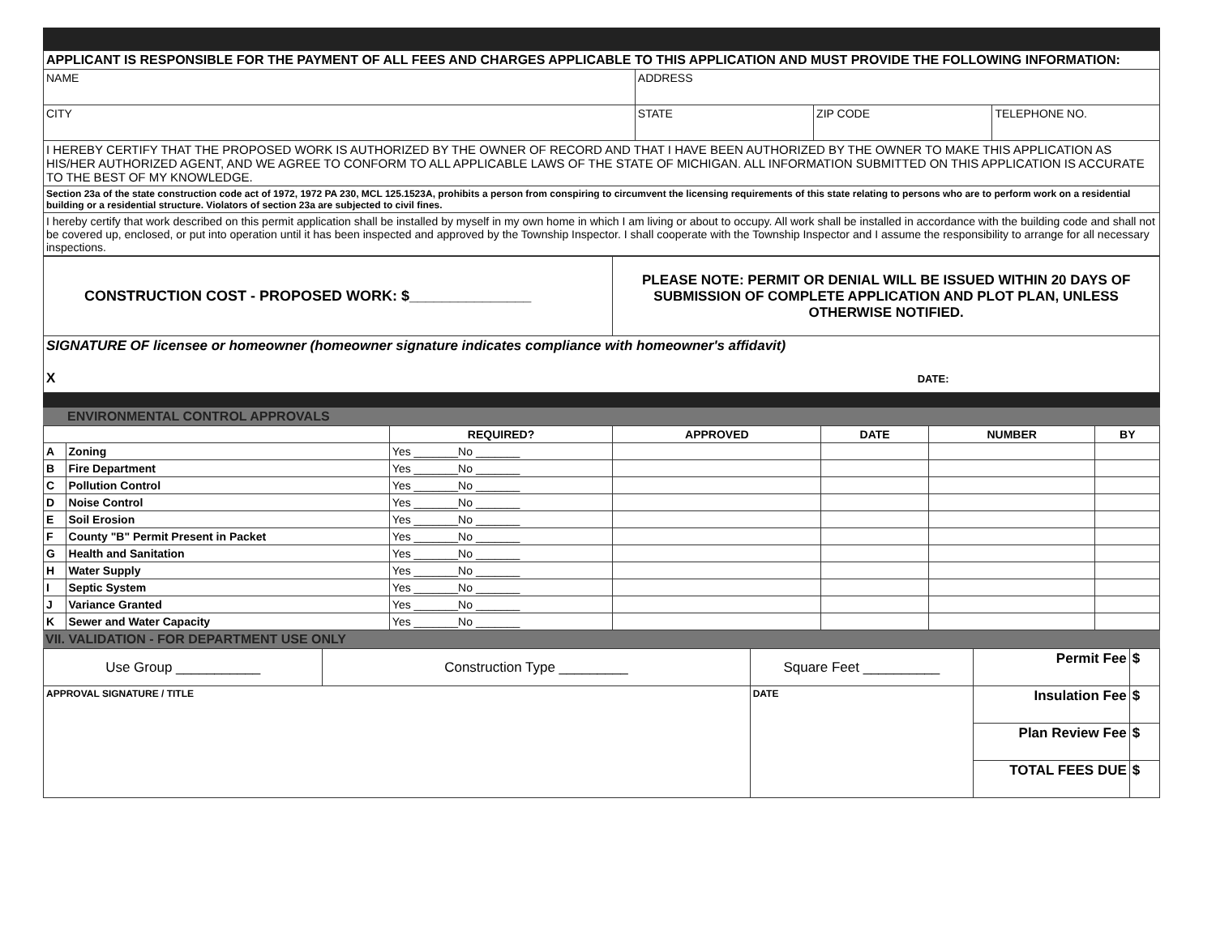| APPLICANT IS RESPONSIBLE FOR THE PAYMENT OF ALL FEES AND CHARGES APPLICABLE TO THIS APPLICATION AND MUST PROVIDE THE FOLLOWING INFORMATION: | | | |
| NAME | ADDRESS | | |
| CITY | STATE | ZIP CODE | TELEPHONE NO. |
| I HEREBY CERTIFY THAT THE PROPOSED WORK IS AUTHORIZED BY THE OWNER OF RECORD AND THAT I HAVE BEEN AUTHORIZED BY THE OWNER TO MAKE THIS APPLICATION AS HIS/HER AUTHORIZED AGENT, AND WE AGREE TO CONFORM TO ALL APPLICABLE LAWS OF THE STATE OF MICHIGAN. ALL INFORMATION SUBMITTED ON THIS APPLICATION IS ACCURATE TO THE BEST OF MY KNOWLEDGE. | | | |
| Section 23a of the state construction code act of 1972, 1972 PA 230, MCL 125.1523A, prohibits a person from conspiring to circumvent the licensing requirements of this state relating to persons who are to perform work on a residential building or a residential structure. Violators of section 23a are subjected to civil fines. | | | |
| I hereby certify that work described on this permit application shall be installed by myself in my own home in which I am living or about to occupy. All work shall be installed in accordance with the building code and shall not be covered up, enclosed, or put into operation until it has been inspected and approved by the Township Inspector. I shall cooperate with the Township Inspector and I assume the responsibility to arrange for all necessary inspections. | | | |
| CONSTRUCTION COST - PROPOSED WORK: $_______________ | PLEASE NOTE: PERMIT OR DENIAL WILL BE ISSUED WITHIN 20 DAYS OF SUBMISSION OF COMPLETE APPLICATION AND PLOT PLAN, UNLESS OTHERWISE NOTIFIED. |
| SIGNATURE OF licensee or homeowner (homeowner signature indicates compliance with homeowner's affidavit) X DATE: | |
ENVIRONMENTAL CONTROL APPROVALS
| | | REQUIRED? | APPROVED | DATE | NUMBER | BY |
| --- | --- | --- | --- | --- | --- | --- |
| A | Zoning | Yes _______No _______ | | | | |
| B | Fire Department | Yes _______No _______ | | | | |
| C | Pollution Control | Yes _______No _______ | | | | |
| D | Noise Control | Yes _______No _______ | | | | |
| E | Soil Erosion | Yes _______No _______ | | | | |
| F | County "B" Permit Present in Packet | Yes _______No _______ | | | | |
| G | Health and Sanitation | Yes _______No _______ | | | | |
| H | Water Supply | Yes _______No _______ | | | | |
| I | Septic System | Yes _______No _______ | | | | |
| J | Variance Granted | Yes _______No _______ | | | | |
| K | Sewer and Water Capacity | Yes _______No _______ | | | | |
VII. VALIDATION - FOR DEPARTMENT USE ONLY
| Use Group ___________ | Construction Type _________ | | Square Feet __________ | Permit Fee | $ |
| APPROVAL SIGNATURE / TITLE | | DATE | | Insulation Fee | $ |
| | | | | Plan Review Fee | $ |
| | | | | TOTAL FEES DUE | $ |